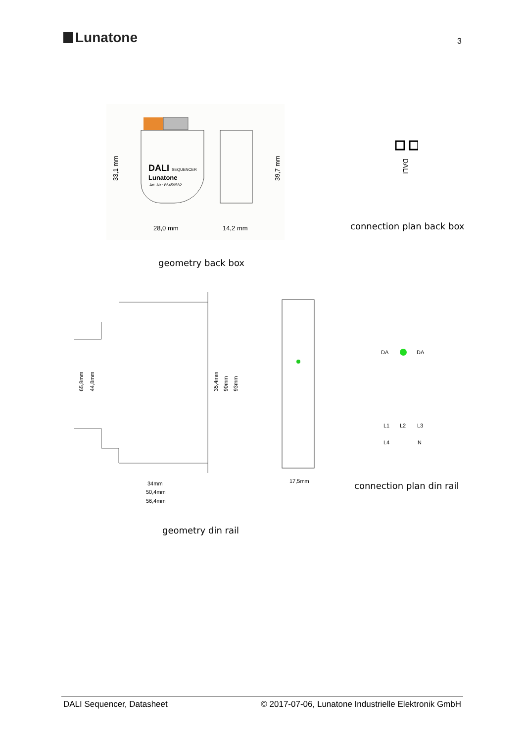Lunatone
3
DALI
SEQUENCER
Lunatone
Art.-Nr.: 86459582
28,0 mm
14,2 mm
33,1 mm
39,7 mm
geometry back box
DALI
connection plan back box
34mm
50,4mm
56,4mm
65,8mm
44,8mm
35,4mm
90mm
93mm
17,5mm
geometry din rail
DA
DA
L1
L2
L3
L4
N
connection plan din rail
DALI Sequencer, Datasheet © 2017-07-06, Lunatone Industrielle Elektronik GmbH